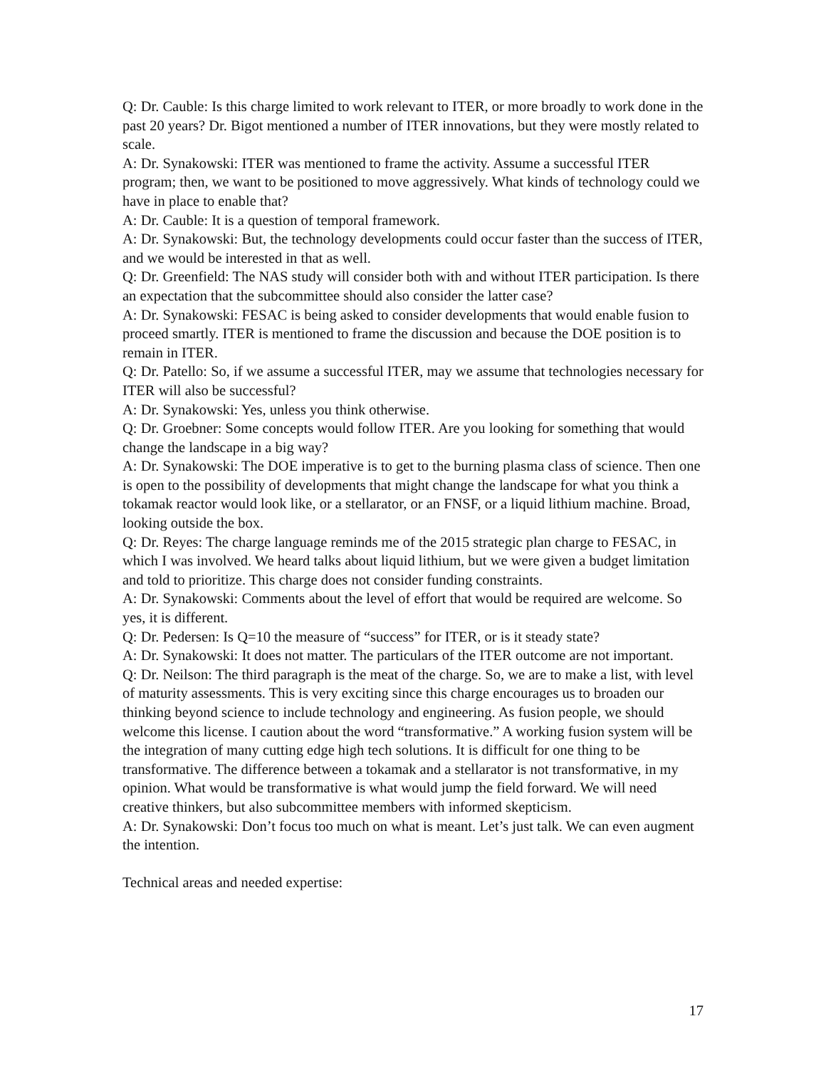Q: Dr. Cauble: Is this charge limited to work relevant to ITER, or more broadly to work done in the past 20 years? Dr. Bigot mentioned a number of ITER innovations, but they were mostly related to scale.
A: Dr. Synakowski: ITER was mentioned to frame the activity. Assume a successful ITER program; then, we want to be positioned to move aggressively. What kinds of technology could we have in place to enable that?
A: Dr. Cauble: It is a question of temporal framework.
A: Dr. Synakowski: But, the technology developments could occur faster than the success of ITER, and we would be interested in that as well.
Q: Dr. Greenfield: The NAS study will consider both with and without ITER participation. Is there an expectation that the subcommittee should also consider the latter case?
A: Dr. Synakowski: FESAC is being asked to consider developments that would enable fusion to proceed smartly. ITER is mentioned to frame the discussion and because the DOE position is to remain in ITER.
Q: Dr. Patello: So, if we assume a successful ITER, may we assume that technologies necessary for ITER will also be successful?
A: Dr. Synakowski: Yes, unless you think otherwise.
Q: Dr. Groebner: Some concepts would follow ITER. Are you looking for something that would change the landscape in a big way?
A: Dr. Synakowski: The DOE imperative is to get to the burning plasma class of science. Then one is open to the possibility of developments that might change the landscape for what you think a tokamak reactor would look like, or a stellarator, or an FNSF, or a liquid lithium machine. Broad, looking outside the box.
Q: Dr. Reyes: The charge language reminds me of the 2015 strategic plan charge to FESAC, in which I was involved. We heard talks about liquid lithium, but we were given a budget limitation and told to prioritize. This charge does not consider funding constraints.
A: Dr. Synakowski: Comments about the level of effort that would be required are welcome. So yes, it is different.
Q: Dr. Pedersen: Is Q=10 the measure of “success” for ITER, or is it steady state?
A: Dr. Synakowski: It does not matter. The particulars of the ITER outcome are not important.
Q: Dr. Neilson: The third paragraph is the meat of the charge. So, we are to make a list, with level of maturity assessments. This is very exciting since this charge encourages us to broaden our thinking beyond science to include technology and engineering. As fusion people, we should welcome this license. I caution about the word “transformative.” A working fusion system will be the integration of many cutting edge high tech solutions. It is difficult for one thing to be transformative. The difference between a tokamak and a stellarator is not transformative, in my opinion. What would be transformative is what would jump the field forward. We will need creative thinkers, but also subcommittee members with informed skepticism.
A: Dr. Synakowski: Don’t focus too much on what is meant. Let’s just talk. We can even augment the intention.
Technical areas and needed expertise:
17